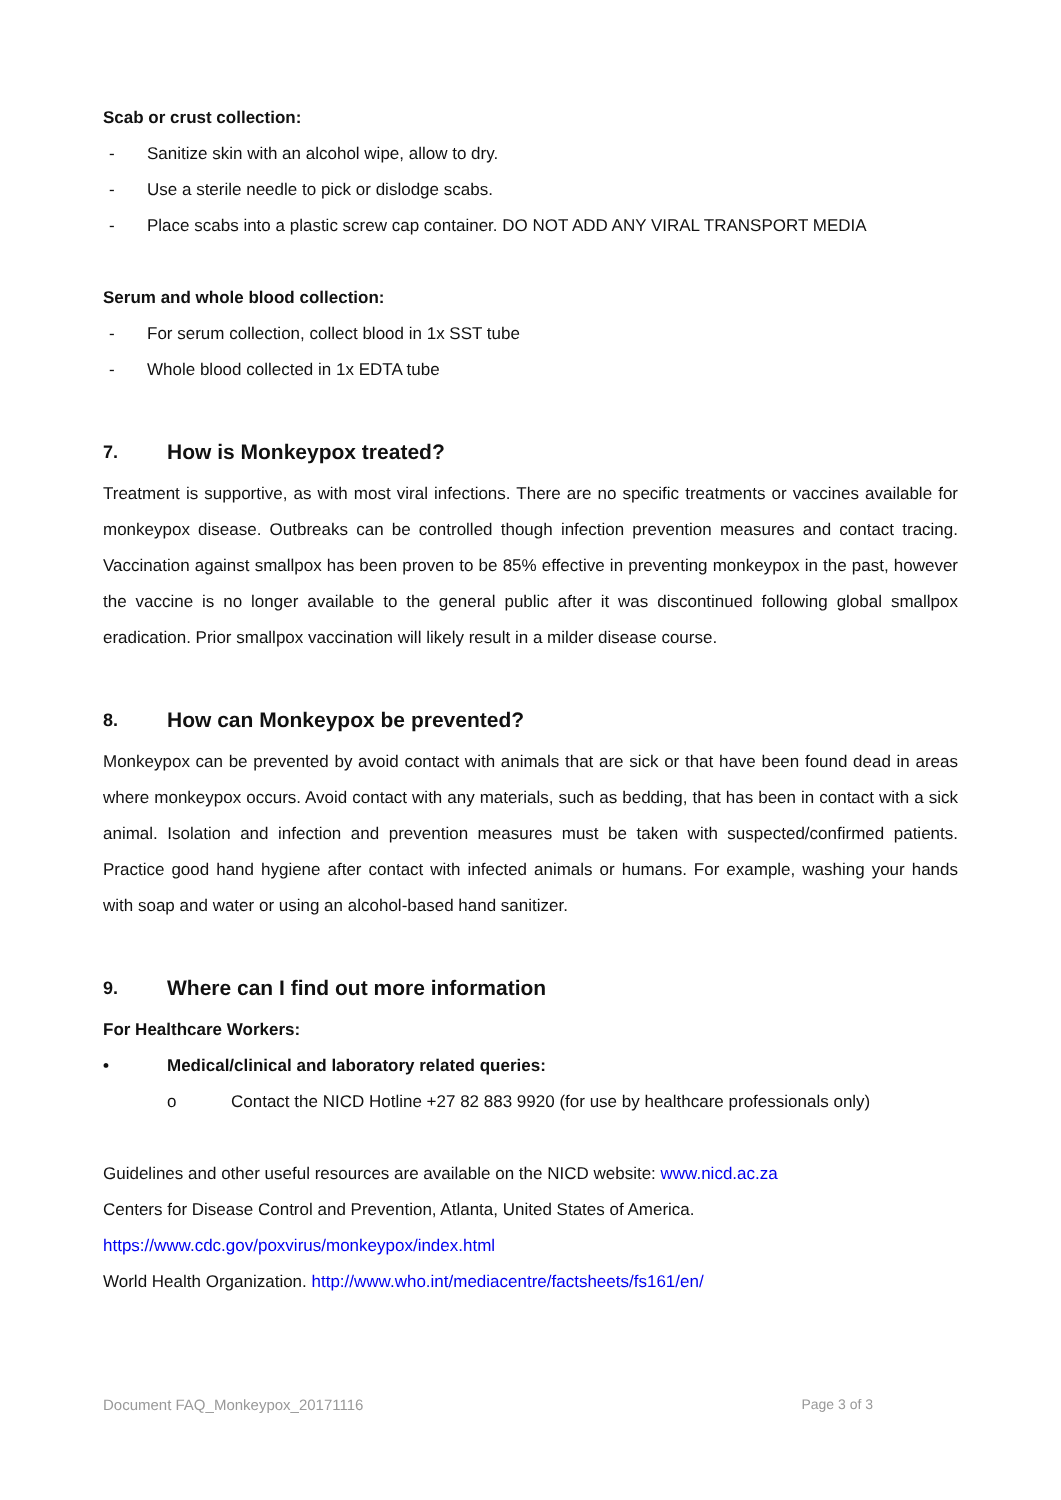Scab or crust collection:
- Sanitize skin with an alcohol wipe, allow to dry.
- Use a sterile needle to pick or dislodge scabs.
- Place scabs into a plastic screw cap container. DO NOT ADD ANY VIRAL TRANSPORT MEDIA
Serum and whole blood collection:
- For serum collection, collect blood in 1x SST tube
- Whole blood collected in 1x EDTA tube
7. How is Monkeypox treated?
Treatment is supportive, as with most viral infections. There are no specific treatments or vaccines available for monkeypox disease. Outbreaks can be controlled though infection prevention measures and contact tracing. Vaccination against smallpox has been proven to be 85% effective in preventing monkeypox in the past, however the vaccine is no longer available to the general public after it was discontinued following global smallpox eradication. Prior smallpox vaccination will likely result in a milder disease course.
8. How can Monkeypox be prevented?
Monkeypox can be prevented by avoid contact with animals that are sick or that have been found dead in areas where monkeypox occurs. Avoid contact with any materials, such as bedding, that has been in contact with a sick animal. Isolation and infection and prevention measures must be taken with suspected/confirmed patients. Practice good hand hygiene after contact with infected animals or humans. For example, washing your hands with soap and water or using an alcohol-based hand sanitizer.
9. Where can I find out more information
For Healthcare Workers:
• Medical/clinical and laboratory related queries:
o Contact the NICD Hotline +27 82 883 9920 (for use by healthcare professionals only)
Guidelines and other useful resources are available on the NICD website: www.nicd.ac.za
Centers for Disease Control and Prevention, Atlanta, United States of America.
https://www.cdc.gov/poxvirus/monkeypox/index.html
World Health Organization. http://www.who.int/mediacentre/factsheets/fs161/en/
Document FAQ_Monkeypox_20171116 Page 3 of 3